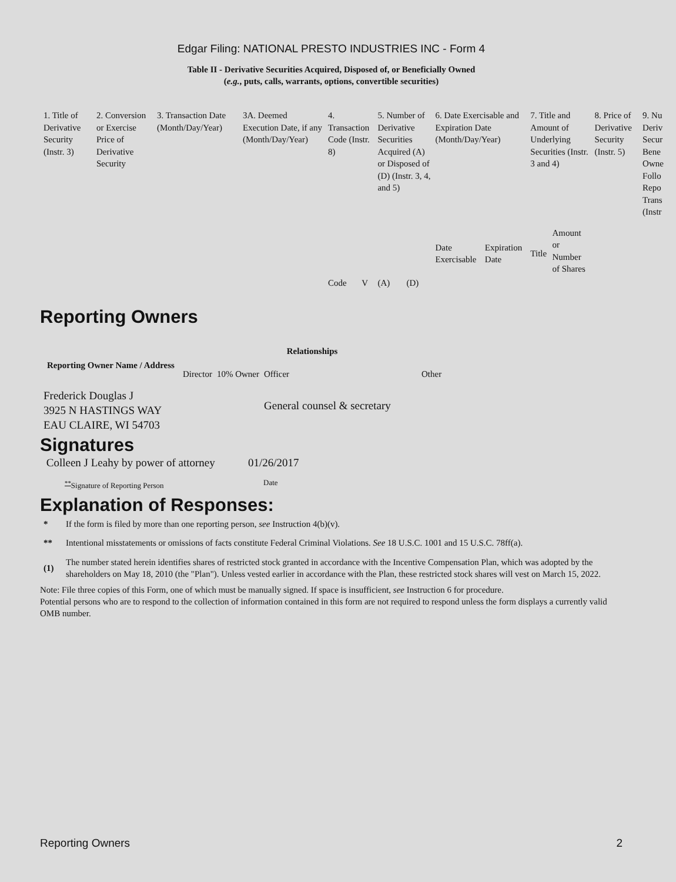Edgar Filing: NATIONAL PRESTO INDUSTRIES INC - Form 4
Table II - Derivative Securities Acquired, Disposed of, or Beneficially Owned
(e.g., puts, calls, warrants, options, convertible securities)
| 1. Title of Derivative Security (Instr. 3) | 2. Conversion or Exercise Price of Derivative Security | 3. Transaction Date (Month/Day/Year) | 3A. Deemed Execution Date, if any (Month/Day/Year) | 4. Transaction Code (Instr. 8) | | 5. Number of Derivative Securities Acquired (A) or Disposed of (D) (Instr. 3, 4, and 5) | | 6. Date Exercisable and Expiration Date (Month/Day/Year) | | 7. Title and Amount of Underlying Securities (Instr. 3 and 4) | | 8. Price of Derivative Security (Instr. 5) | 9. Nu Deriv Secur Bene Owne Follo Repo Trans (Instr |
| | | | | Code | V | (A) | (D) | Date Exercisable | Expiration Date | Title | Amount or Number of Shares | | |
Reporting Owners
| Reporting Owner Name / Address | Relationships | | | |
| --- | --- | --- | --- | --- |
| | Director | 10% Owner | Officer | Other |
| Frederick Douglas J 3925 N HASTINGS WAY EAU CLAIRE, WI 54703 | | | General counsel & secretary | |
Signatures
| Colleen J Leahy by power of attorney | 01/26/2017 |
| <sup>**</sup> Signature of Reporting Person | Date |
Explanation of Responses:
| * | If the form is filed by more than one reporting person, see Instruction 4(b)(v). |
| ** | Intentional misstatements or omissions of facts constitute Federal Criminal Violations. See 18 U.S.C. 1001 and 15 U.S.C. 78ff(a). |
| (1) | The number stated herein identifies shares of restricted stock granted in accordance with the Incentive Compensation Plan, which was adopted by the shareholders on May 18, 2010 (the "Plan"). Unless vested earlier in accordance with the Plan, these restricted stock shares will vest on March 15, 2022. |
Note: File three copies of this Form, one of which must be manually signed. If space is insufficient, see Instruction 6 for procedure.
Potential persons who are to respond to the collection of information contained in this form are not required to respond unless the form displays a currently valid OMB number.
Reporting Owners 2